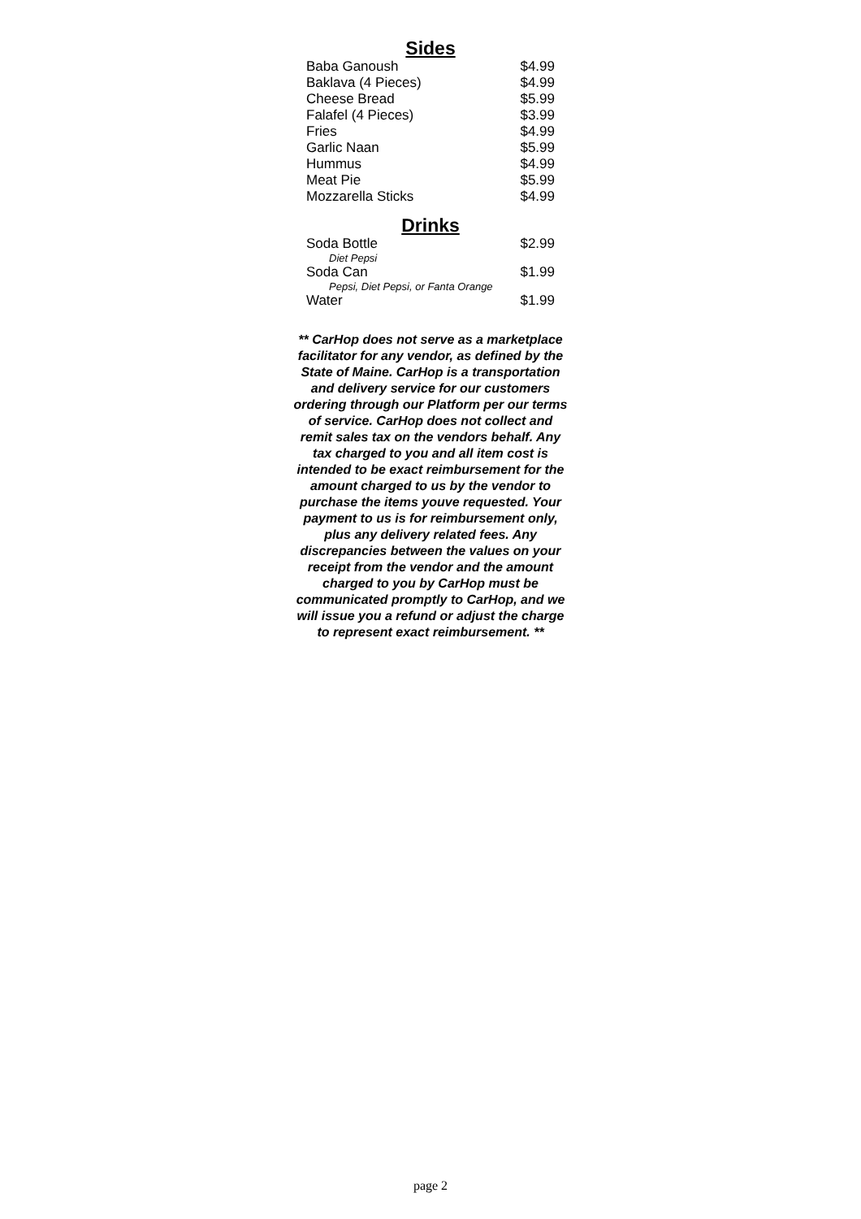Sides
| Baba Ganoush | $4.99 |
| Baklava (4 Pieces) | $4.99 |
| Cheese Bread | $5.99 |
| Falafel (4 Pieces) | $3.99 |
| Fries | $4.99 |
| Garlic Naan | $5.99 |
| Hummus | $4.99 |
| Meat Pie | $5.99 |
| Mozzarella Sticks | $4.99 |
Drinks
| Soda Bottle | $2.99 |
| Diet Pepsi | |
| Soda Can | $1.99 |
| Pepsi, Diet Pepsi, or Fanta Orange | |
| Water | $1.99 |
** CarHop does not serve as a marketplace facilitator for any vendor, as defined by the State of Maine. CarHop is a transportation and delivery service for our customers ordering through our Platform per our terms of service. CarHop does not collect and remit sales tax on the vendors behalf. Any tax charged to you and all item cost is intended to be exact reimbursement for the amount charged to us by the vendor to purchase the items youve requested. Your payment to us is for reimbursement only, plus any delivery related fees. Any discrepancies between the values on your receipt from the vendor and the amount charged to you by CarHop must be communicated promptly to CarHop, and we will issue you a refund or adjust the charge to represent exact reimbursement. **
page 2